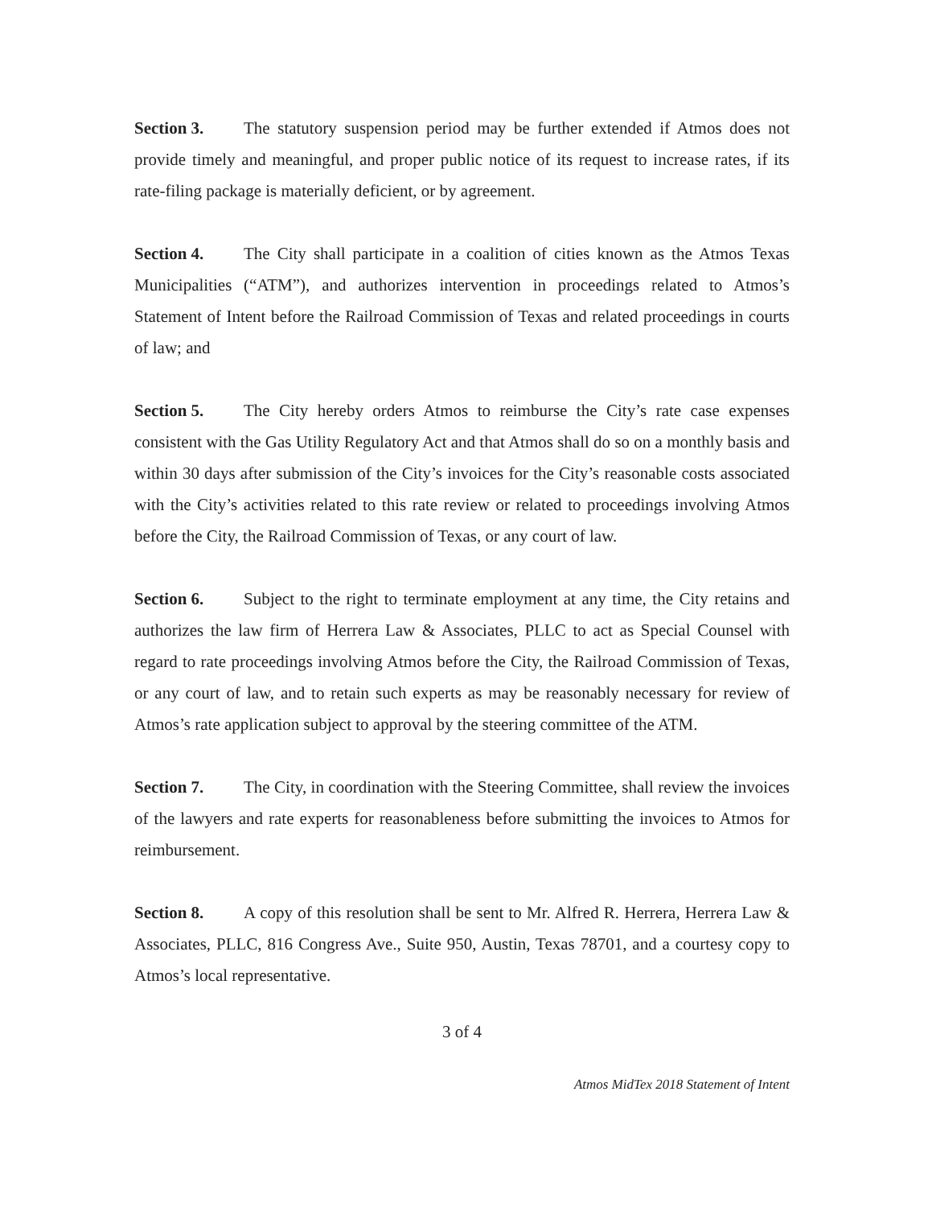Section 3. The statutory suspension period may be further extended if Atmos does not provide timely and meaningful, and proper public notice of its request to increase rates, if its rate-filing package is materially deficient, or by agreement.
Section 4. The City shall participate in a coalition of cities known as the Atmos Texas Municipalities (“ATM”), and authorizes intervention in proceedings related to Atmos’s Statement of Intent before the Railroad Commission of Texas and related proceedings in courts of law; and
Section 5. The City hereby orders Atmos to reimburse the City’s rate case expenses consistent with the Gas Utility Regulatory Act and that Atmos shall do so on a monthly basis and within 30 days after submission of the City’s invoices for the City’s reasonable costs associated with the City’s activities related to this rate review or related to proceedings involving Atmos before the City, the Railroad Commission of Texas, or any court of law.
Section 6. Subject to the right to terminate employment at any time, the City retains and authorizes the law firm of Herrera Law & Associates, PLLC to act as Special Counsel with regard to rate proceedings involving Atmos before the City, the Railroad Commission of Texas, or any court of law, and to retain such experts as may be reasonably necessary for review of Atmos’s rate application subject to approval by the steering committee of the ATM.
Section 7. The City, in coordination with the Steering Committee, shall review the invoices of the lawyers and rate experts for reasonableness before submitting the invoices to Atmos for reimbursement.
Section 8. A copy of this resolution shall be sent to Mr. Alfred R. Herrera, Herrera Law & Associates, PLLC, 816 Congress Ave., Suite 950, Austin, Texas 78701, and a courtesy copy to Atmos’s local representative.
3 of 4
Atmos MidTex 2018 Statement of Intent